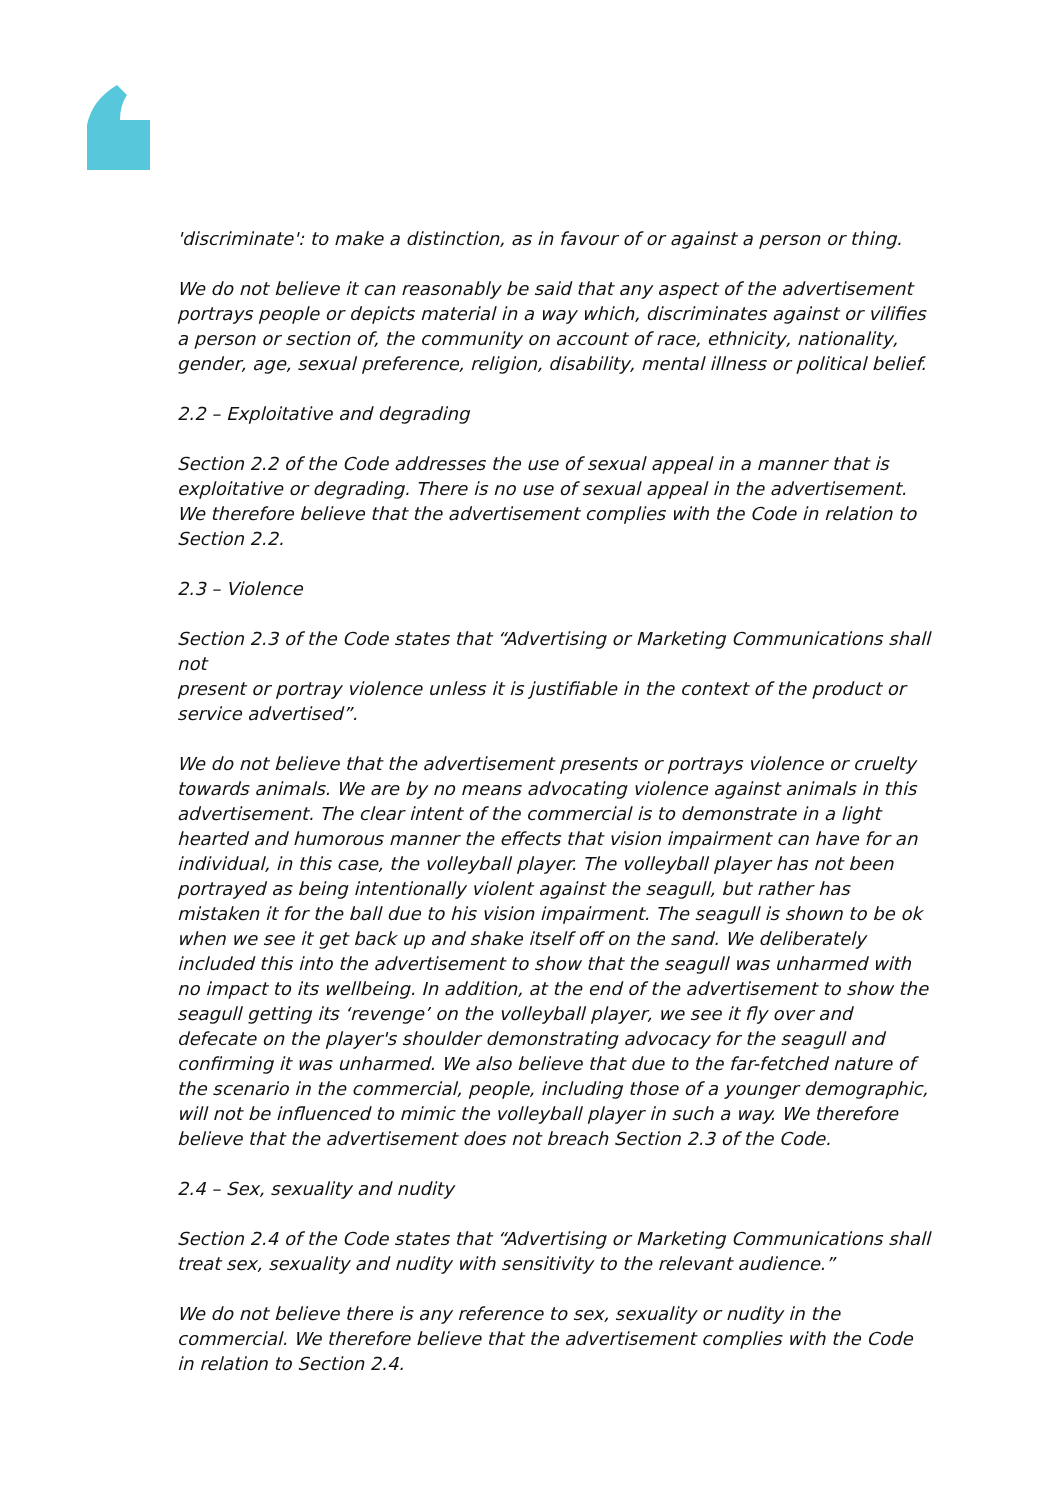'discriminate': to make a distinction, as in favour of or against a person or thing.
We do not believe it can reasonably be said that any aspect of the advertisement portrays people or depicts material in a way which, discriminates against or vilifies a person or section of, the community on account of race, ethnicity, nationality, gender, age, sexual preference, religion, disability, mental illness or political belief.
2.2 – Exploitative and degrading
Section 2.2 of the Code addresses the use of sexual appeal in a manner that is exploitative or degrading. There is no use of sexual appeal in the advertisement. We therefore believe that the advertisement complies with the Code in relation to Section 2.2.
2.3 – Violence
Section 2.3 of the Code states that “Advertising or Marketing Communications shall not
present or portray violence unless it is justifiable in the context of the product or service advertised”.
We do not believe that the advertisement presents or portrays violence or cruelty towards animals. We are by no means advocating violence against animals in this advertisement. The clear intent of the commercial is to demonstrate in a light hearted and humorous manner the effects that vision impairment can have for an individual, in this case, the volleyball player. The volleyball player has not been portrayed as being intentionally violent against the seagull, but rather has mistaken it for the ball due to his vision impairment. The seagull is shown to be ok when we see it get back up and shake itself off on the sand. We deliberately included this into the advertisement to show that the seagull was unharmed with no impact to its wellbeing. In addition, at the end of the advertisement to show the seagull getting its ‘revenge’ on the volleyball player, we see it fly over and defecate on the player's shoulder demonstrating advocacy for the seagull and confirming it was unharmed. We also believe that due to the far-fetched nature of the scenario in the commercial, people, including those of a younger demographic, will not be influenced to mimic the volleyball player in such a way. We therefore believe that the advertisement does not breach Section 2.3 of the Code.
2.4 – Sex, sexuality and nudity
Section 2.4 of the Code states that “Advertising or Marketing Communications shall treat sex, sexuality and nudity with sensitivity to the relevant audience.”
We do not believe there is any reference to sex, sexuality or nudity in the commercial. We therefore believe that the advertisement complies with the Code in relation to Section 2.4.